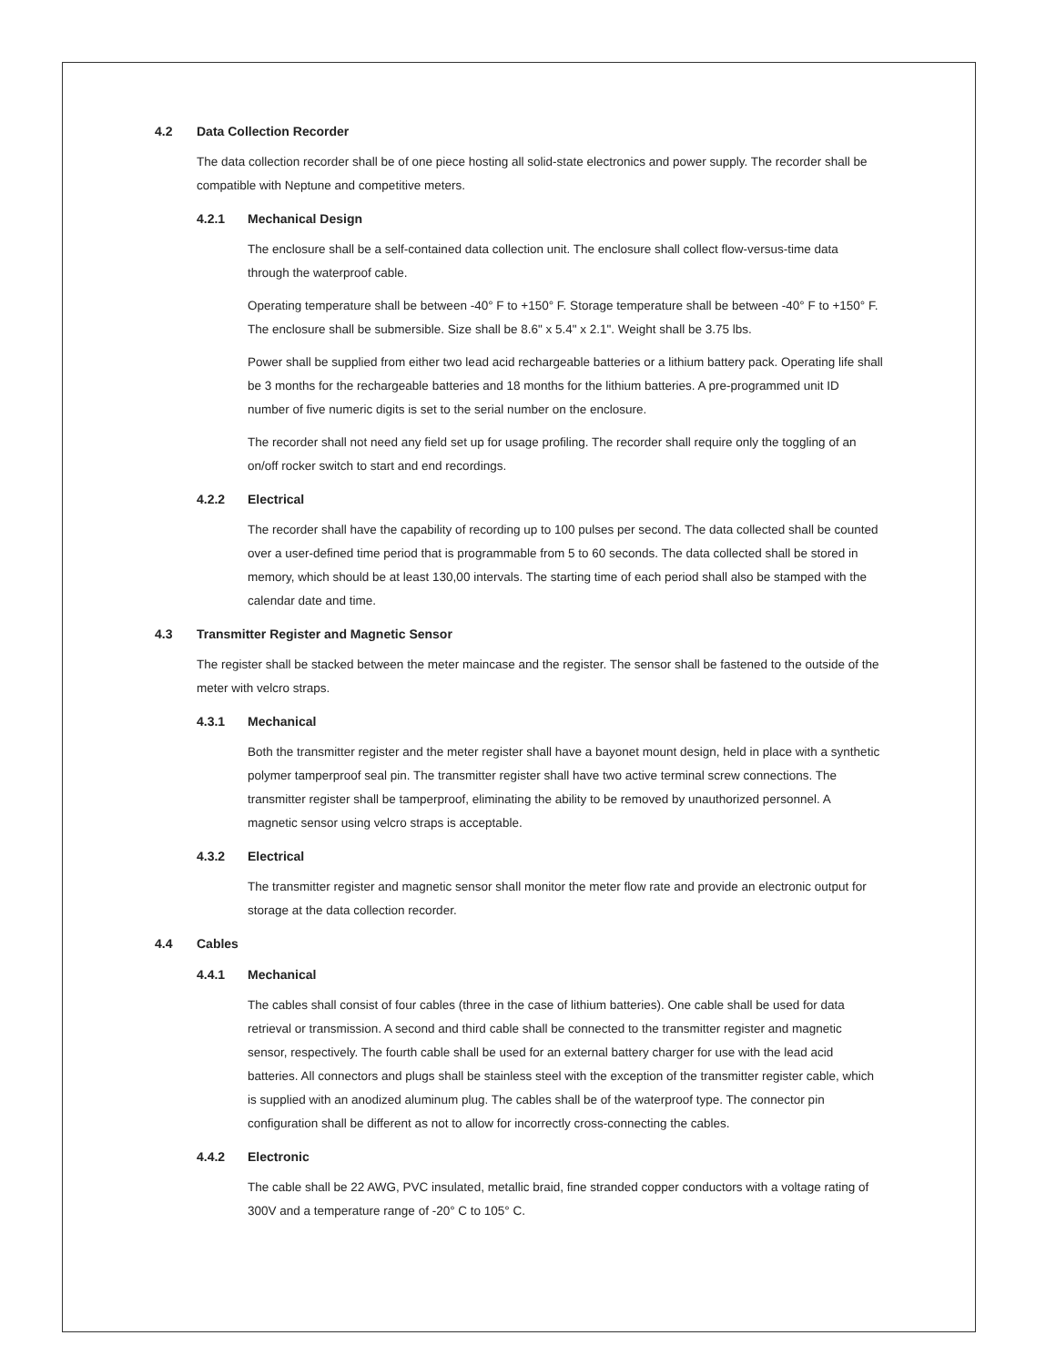4.2 Data Collection Recorder
The data collection recorder shall be of one piece hosting all solid-state electronics and power supply. The recorder shall be compatible with Neptune and competitive meters.
4.2.1 Mechanical Design
The enclosure shall be a self-contained data collection unit. The enclosure shall collect flow-versus-time data through the waterproof cable.
Operating temperature shall be between -40° F to +150° F. Storage temperature shall be between -40° F to +150° F. The enclosure shall be submersible. Size shall be 8.6" x 5.4" x 2.1". Weight shall be 3.75 lbs.
Power shall be supplied from either two lead acid rechargeable batteries or a lithium battery pack. Operating life shall be 3 months for the rechargeable batteries and 18 months for the lithium batteries. A pre-programmed unit ID number of five numeric digits is set to the serial number on the enclosure.
The recorder shall not need any field set up for usage profiling. The recorder shall require only the toggling of an on/off rocker switch to start and end recordings.
4.2.2 Electrical
The recorder shall have the capability of recording up to 100 pulses per second. The data collected shall be counted over a user-defined time period that is programmable from 5 to 60 seconds. The data collected shall be stored in memory, which should be at least 130,00 intervals. The starting time of each period shall also be stamped with the calendar date and time.
4.3 Transmitter Register and Magnetic Sensor
The register shall be stacked between the meter maincase and the register. The sensor shall be fastened to the outside of the meter with velcro straps.
4.3.1 Mechanical
Both the transmitter register and the meter register shall have a bayonet mount design, held in place with a synthetic polymer tamperproof seal pin. The transmitter register shall have two active terminal screw connections. The transmitter register shall be tamperproof, eliminating the ability to be removed by unauthorized personnel. A magnetic sensor using velcro straps is acceptable.
4.3.2 Electrical
The transmitter register and magnetic sensor shall monitor the meter flow rate and provide an electronic output for storage at the data collection recorder.
4.4 Cables
4.4.1 Mechanical
The cables shall consist of four cables (three in the case of lithium batteries). One cable shall be used for data retrieval or transmission. A second and third cable shall be connected to the transmitter register and magnetic sensor, respectively. The fourth cable shall be used for an external battery charger for use with the lead acid batteries. All connectors and plugs shall be stainless steel with the exception of the transmitter register cable, which is supplied with an anodized aluminum plug. The cables shall be of the waterproof type. The connector pin configuration shall be different as not to allow for incorrectly cross-connecting the cables.
4.4.2 Electronic
The cable shall be 22 AWG, PVC insulated, metallic braid, fine stranded copper conductors with a voltage rating of 300V and a temperature range of -20° C to 105° C.